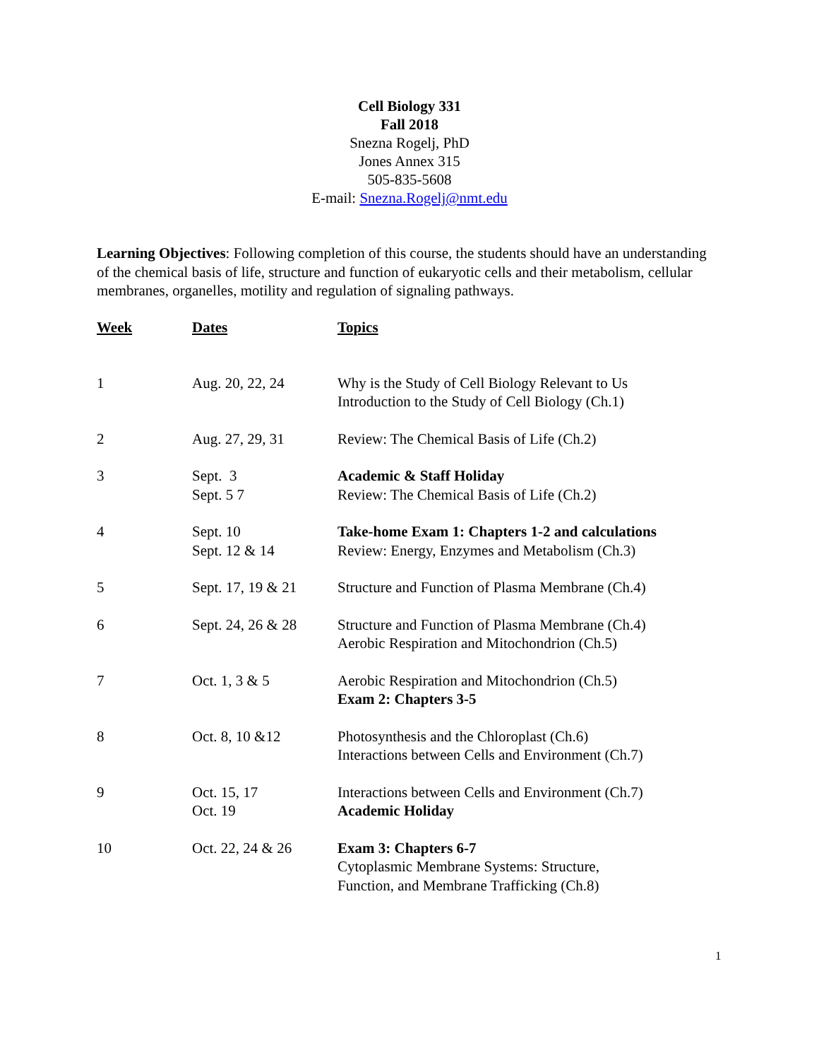Cell Biology 331
Fall 2018
Snezna Rogelj, PhD
Jones Annex 315
505-835-5608
E-mail: Snezna.Rogelj@nmt.edu
Learning Objectives: Following completion of this course, the students should have an understanding of the chemical basis of life, structure and function of eukaryotic cells and their metabolism, cellular membranes, organelles, motility and regulation of signaling pathways.
| Week | Dates | Topics |
| --- | --- | --- |
| 1 | Aug. 20, 22, 24 | Why is the Study of Cell Biology Relevant to Us Introduction to the Study of Cell Biology (Ch.1) |
| 2 | Aug. 27, 29, 31 | Review: The Chemical Basis of Life (Ch.2) |
| 3 | Sept. 3 Sept. 5 7 | Academic & Staff Holiday Review: The Chemical Basis of Life (Ch.2) |
| 4 | Sept. 10 Sept. 12 & 14 | Take-home Exam 1: Chapters 1-2 and calculations Review: Energy, Enzymes and Metabolism (Ch.3) |
| 5 | Sept. 17, 19 & 21 | Structure and Function of Plasma Membrane (Ch.4) |
| 6 | Sept. 24, 26 & 28 | Structure and Function of Plasma Membrane (Ch.4) Aerobic Respiration and Mitochondrion (Ch.5) |
| 7 | Oct. 1, 3 & 5 | Aerobic Respiration and Mitochondrion (Ch.5) Exam 2: Chapters 3-5 |
| 8 | Oct. 8, 10 &12 | Photosynthesis and the Chloroplast (Ch.6) Interactions between Cells and Environment (Ch.7) |
| 9 | Oct. 15, 17 Oct. 19 | Interactions between Cells and Environment (Ch.7) Academic Holiday |
| 10 | Oct. 22, 24 & 26 | Exam 3: Chapters 6-7 Cytoplasmic Membrane Systems: Structure, Function, and Membrane Trafficking (Ch.8) |
1